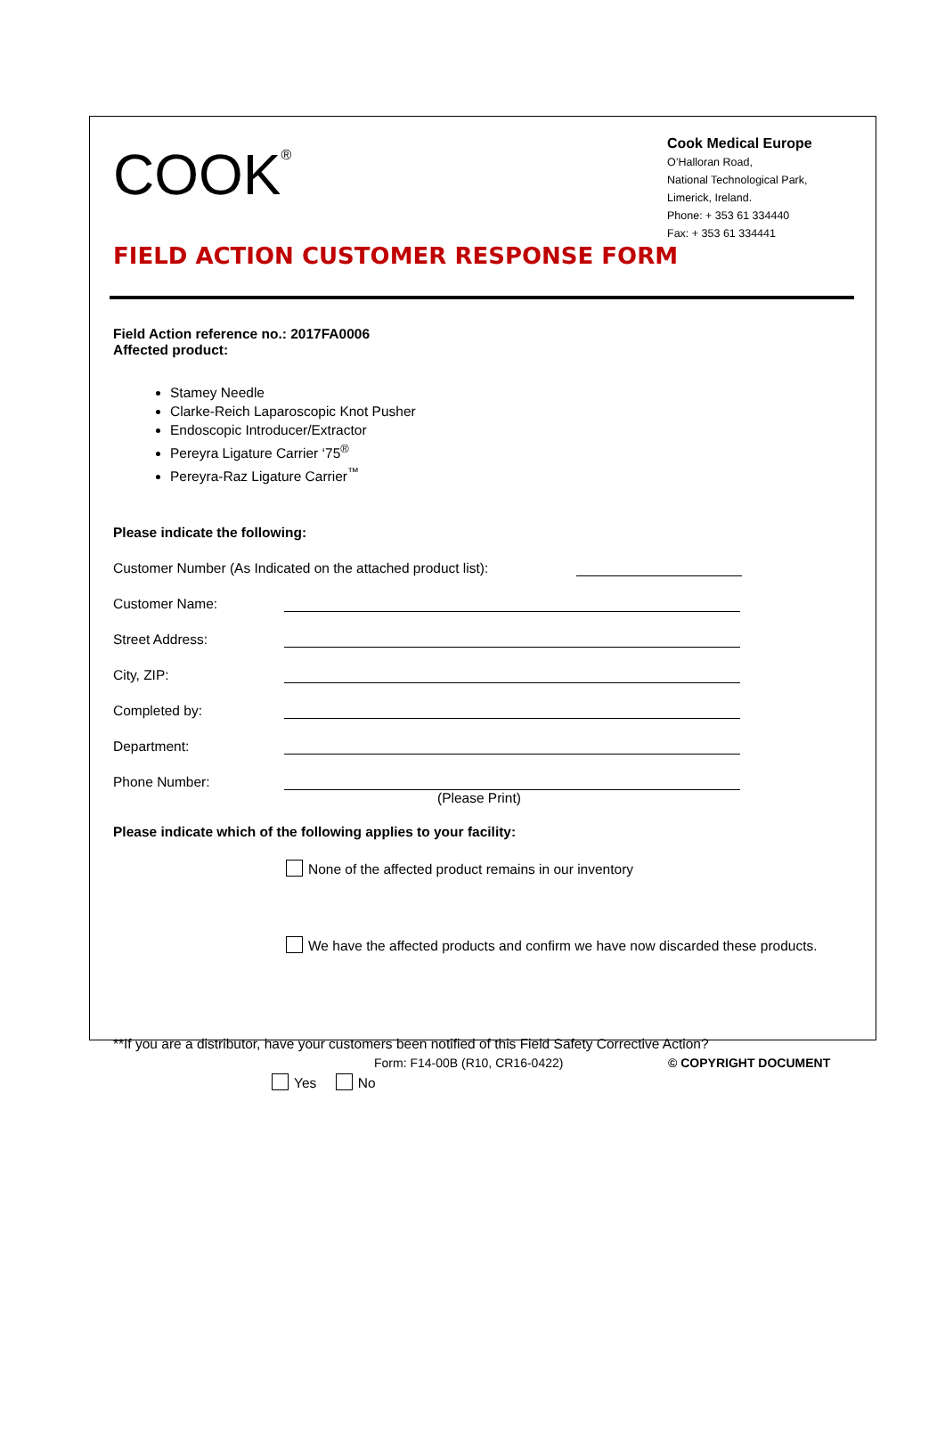COOK<sup>®</sup>
Cook Medical Europe
O’Halloran Road,
National Technological Park,
Limerick, Ireland.
Phone: + 353 61 334440
Fax: + 353 61 334441
FIELD ACTION CUSTOMER RESPONSE FORM
Field Action reference no.: 2017FA0006
Affected product:
Stamey Needle
Clarke-Reich Laparoscopic Knot Pusher
Endoscopic Introducer/Extractor
Pereyra Ligature Carrier ‘75<sup>®</sup>
Pereyra-Raz Ligature Carrier<sup>™</sup>
Please indicate the following:
Customer Number (As Indicated on the attached product list):
Customer Name:
Street Address:
City, ZIP:
Completed by:
Department:
Phone Number:
(Please Print)
Please indicate which of the following applies to your facility:
None of the affected product remains in our inventory
We have the affected products and confirm we have now discarded these products.
**If you are a distributor, have your customers been notified of this Field Safety Corrective Action?
Yes No
Form: F14-00B (R10, CR16-0422) © COPYRIGHT DOCUMENT